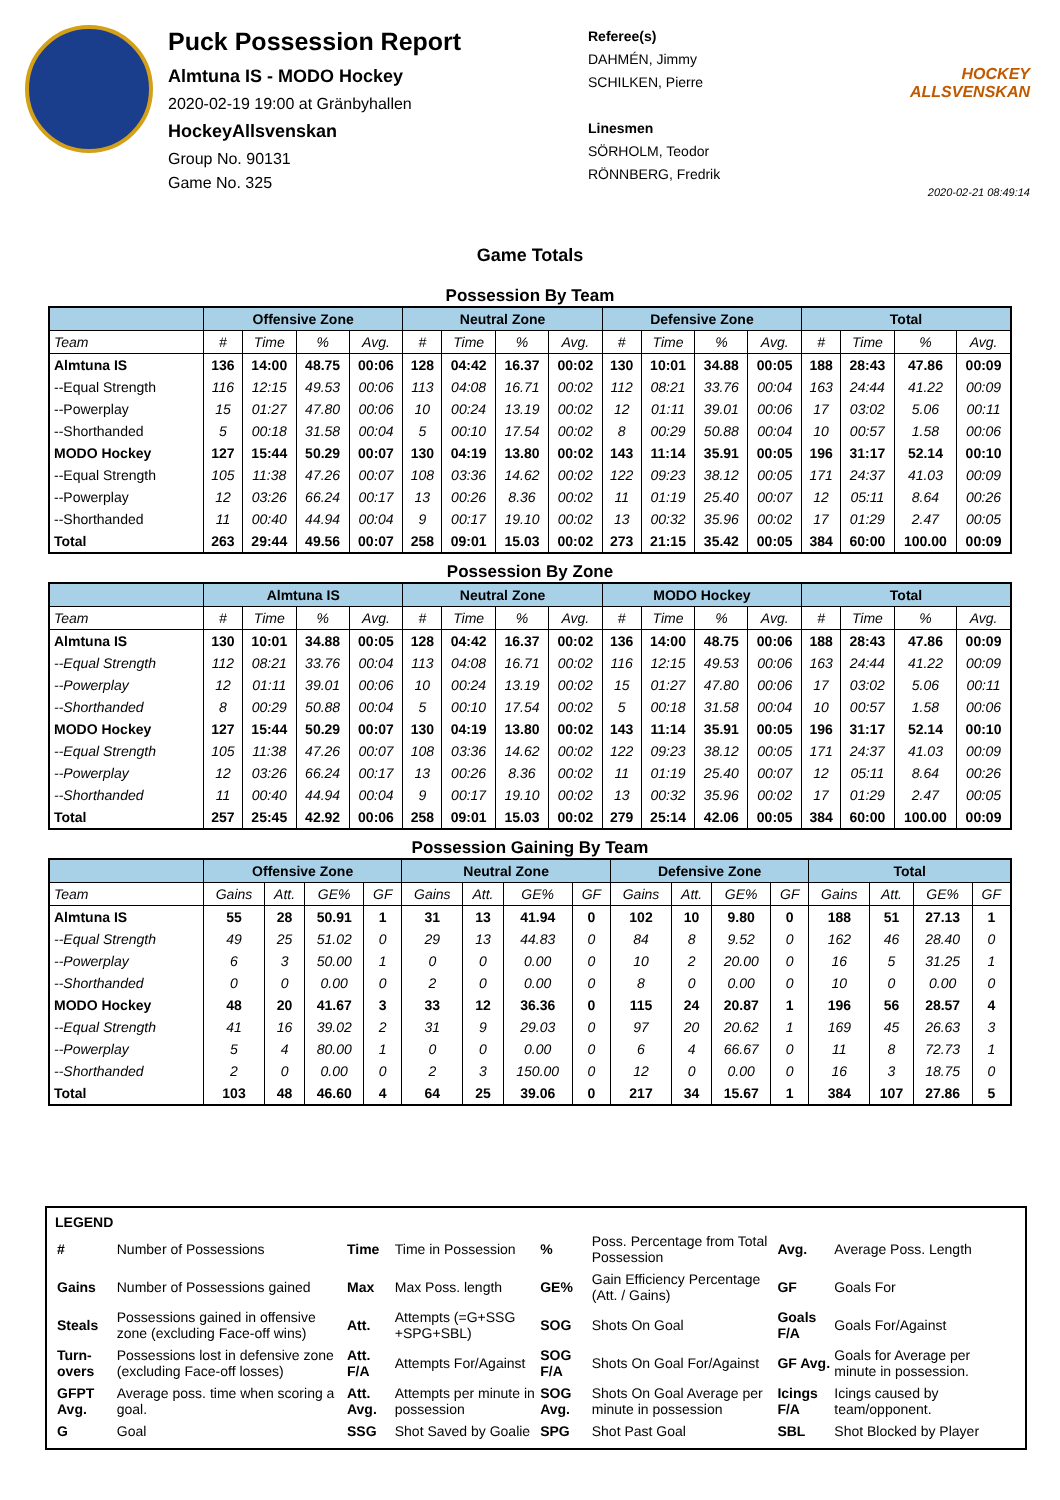Puck Possession Report
Almtuna IS - MODO Hockey
2020-02-19 19:00 at Gränbyhallen
HockeyAllsvenskan
Group No. 90131
Game No. 325
Referee(s)
DAHMÉN, Jimmy
SCHILKEN, Pierre
Linesmen
SÖRHOLM, Teodor
RÖNNBERG, Fredrik
HOCKEY ALLSVENSKAN
2020-02-21 08:49:14
Game Totals
Possession By Team
| | Offensive Zone | | | | Neutral Zone | | | | Defensive Zone | | | | Total | | | |
| --- | --- | --- | --- | --- | --- | --- | --- | --- | --- | --- | --- | --- | --- | --- | --- | --- |
| Team | # | Time | % | Avg. | # | Time | % | Avg. | # | Time | % | Avg. | # | Time | % | Avg. |
| Almtuna IS | 136 | 14:00 | 48.75 | 00:06 | 128 | 04:42 | 16.37 | 00:02 | 130 | 10:01 | 34.88 | 00:05 | 188 | 28:43 | 47.86 | 00:09 |
| --Equal Strength | 116 | 12:15 | 49.53 | 00:06 | 113 | 04:08 | 16.71 | 00:02 | 112 | 08:21 | 33.76 | 00:04 | 163 | 24:44 | 41.22 | 00:09 |
| --Powerplay | 15 | 01:27 | 47.80 | 00:06 | 10 | 00:24 | 13.19 | 00:02 | 12 | 01:11 | 39.01 | 00:06 | 17 | 03:02 | 5.06 | 00:11 |
| --Shorthanded | 5 | 00:18 | 31.58 | 00:04 | 5 | 00:10 | 17.54 | 00:02 | 8 | 00:29 | 50.88 | 00:04 | 10 | 00:57 | 1.58 | 00:06 |
| MODO Hockey | 127 | 15:44 | 50.29 | 00:07 | 130 | 04:19 | 13.80 | 00:02 | 143 | 11:14 | 35.91 | 00:05 | 196 | 31:17 | 52.14 | 00:10 |
| --Equal Strength | 105 | 11:38 | 47.26 | 00:07 | 108 | 03:36 | 14.62 | 00:02 | 122 | 09:23 | 38.12 | 00:05 | 171 | 24:37 | 41.03 | 00:09 |
| --Powerplay | 12 | 03:26 | 66.24 | 00:17 | 13 | 00:26 | 8.36 | 00:02 | 11 | 01:19 | 25.40 | 00:07 | 12 | 05:11 | 8.64 | 00:26 |
| --Shorthanded | 11 | 00:40 | 44.94 | 00:04 | 9 | 00:17 | 19.10 | 00:02 | 13 | 00:32 | 35.96 | 00:02 | 17 | 01:29 | 2.47 | 00:05 |
| Total | 263 | 29:44 | 49.56 | 00:07 | 258 | 09:01 | 15.03 | 00:02 | 273 | 21:15 | 35.42 | 00:05 | 384 | 60:00 | 100.00 | 00:09 |
Possession By Zone
| | Almtuna IS | | | | Neutral Zone | | | | MODO Hockey | | | | Total | | | |
| --- | --- | --- | --- | --- | --- | --- | --- | --- | --- | --- | --- | --- | --- | --- | --- | --- |
| Team | # | Time | % | Avg. | # | Time | % | Avg. | # | Time | % | Avg. | # | Time | % | Avg. |
| Almtuna IS | 130 | 10:01 | 34.88 | 00:05 | 128 | 04:42 | 16.37 | 00:02 | 136 | 14:00 | 48.75 | 00:06 | 188 | 28:43 | 47.86 | 00:09 |
| --Equal Strength | 112 | 08:21 | 33.76 | 00:04 | 113 | 04:08 | 16.71 | 00:02 | 116 | 12:15 | 49.53 | 00:06 | 163 | 24:44 | 41.22 | 00:09 |
| --Powerplay | 12 | 01:11 | 39.01 | 00:06 | 10 | 00:24 | 13.19 | 00:02 | 15 | 01:27 | 47.80 | 00:06 | 17 | 03:02 | 5.06 | 00:11 |
| --Shorthanded | 8 | 00:29 | 50.88 | 00:04 | 5 | 00:10 | 17.54 | 00:02 | 5 | 00:18 | 31.58 | 00:04 | 10 | 00:57 | 1.58 | 00:06 |
| MODO Hockey | 127 | 15:44 | 50.29 | 00:07 | 130 | 04:19 | 13.80 | 00:02 | 143 | 11:14 | 35.91 | 00:05 | 196 | 31:17 | 52.14 | 00:10 |
| --Equal Strength | 105 | 11:38 | 47.26 | 00:07 | 108 | 03:36 | 14.62 | 00:02 | 122 | 09:23 | 38.12 | 00:05 | 171 | 24:37 | 41.03 | 00:09 |
| --Powerplay | 12 | 03:26 | 66.24 | 00:17 | 13 | 00:26 | 8.36 | 00:02 | 11 | 01:19 | 25.40 | 00:07 | 12 | 05:11 | 8.64 | 00:26 |
| --Shorthanded | 11 | 00:40 | 44.94 | 00:04 | 9 | 00:17 | 19.10 | 00:02 | 13 | 00:32 | 35.96 | 00:02 | 17 | 01:29 | 2.47 | 00:05 |
| Total | 257 | 25:45 | 42.92 | 00:06 | 258 | 09:01 | 15.03 | 00:02 | 279 | 25:14 | 42.06 | 00:05 | 384 | 60:00 | 100.00 | 00:09 |
Possession Gaining By Team
| | Offensive Zone | | | | Neutral Zone | | | | Defensive Zone | | | | Total | | | |
| --- | --- | --- | --- | --- | --- | --- | --- | --- | --- | --- | --- | --- | --- | --- | --- | --- |
| Team | Gains | Att. | GE% | GF | Gains | Att. | GE% | GF | Gains | Att. | GE% | GF | Gains | Att. | GE% | GF |
| Almtuna IS | 55 | 28 | 50.91 | 1 | 31 | 13 | 41.94 | 0 | 102 | 10 | 9.80 | 0 | 188 | 51 | 27.13 | 1 |
| --Equal Strength | 49 | 25 | 51.02 | 0 | 29 | 13 | 44.83 | 0 | 84 | 8 | 9.52 | 0 | 162 | 46 | 28.40 | 0 |
| --Powerplay | 6 | 3 | 50.00 | 1 | 0 | 0 | 0.00 | 0 | 10 | 2 | 20.00 | 0 | 16 | 5 | 31.25 | 1 |
| --Shorthanded | 0 | 0 | 0.00 | 0 | 2 | 0 | 0.00 | 0 | 8 | 0 | 0.00 | 0 | 10 | 0 | 0.00 | 0 |
| MODO Hockey | 48 | 20 | 41.67 | 3 | 33 | 12 | 36.36 | 0 | 115 | 24 | 20.87 | 1 | 196 | 56 | 28.57 | 4 |
| --Equal Strength | 41 | 16 | 39.02 | 2 | 31 | 9 | 29.03 | 0 | 97 | 20 | 20.62 | 1 | 169 | 45 | 26.63 | 3 |
| --Powerplay | 5 | 4 | 80.00 | 1 | 0 | 0 | 0.00 | 0 | 6 | 4 | 66.67 | 0 | 11 | 8 | 72.73 | 1 |
| --Shorthanded | 2 | 0 | 0.00 | 0 | 2 | 3 | 150.00 | 0 | 12 | 0 | 0.00 | 0 | 16 | 3 | 18.75 | 0 |
| Total | 103 | 48 | 46.60 | 4 | 64 | 25 | 39.06 | 0 | 217 | 34 | 15.67 | 1 | 384 | 107 | 27.86 | 5 |
LEGEND
| # | Number of Possessions | Time | Time in Possession | % | Poss. Percentage from Total Possession | Avg. | Average Poss. Length |
| Gains | Number of Possessions gained | Max | Max Poss. length | GE% | Gain Efficiency Percentage (Att. / Gains) | GF | Goals For |
| Steals | Possessions gained in offensive zone (excluding Face-off wins) | Att. | Attempts (=G+SSG +SPG+SBL) | SOG | Shots On Goal | Goals F/A | Goals For/Against |
| Turn-overs | Possessions lost in defensive zone (excluding Face-off losses) | Att. F/A | Attempts For/Against | SOG F/A | Shots On Goal For/Against | GF Avg. | Goals for Average per minute in possession. |
| GFPT Avg. | Average poss. time when scoring a goal. | Att. Avg. | Attempts per minute in possession | SOG Avg. | Shots On Goal Average per minute in possession | Icings F/A | Icings caused by team/opponent. |
| G | Goal | SSG | Shot Saved by Goalie | SPG | Shot Past Goal | SBL | Shot Blocked by Player |